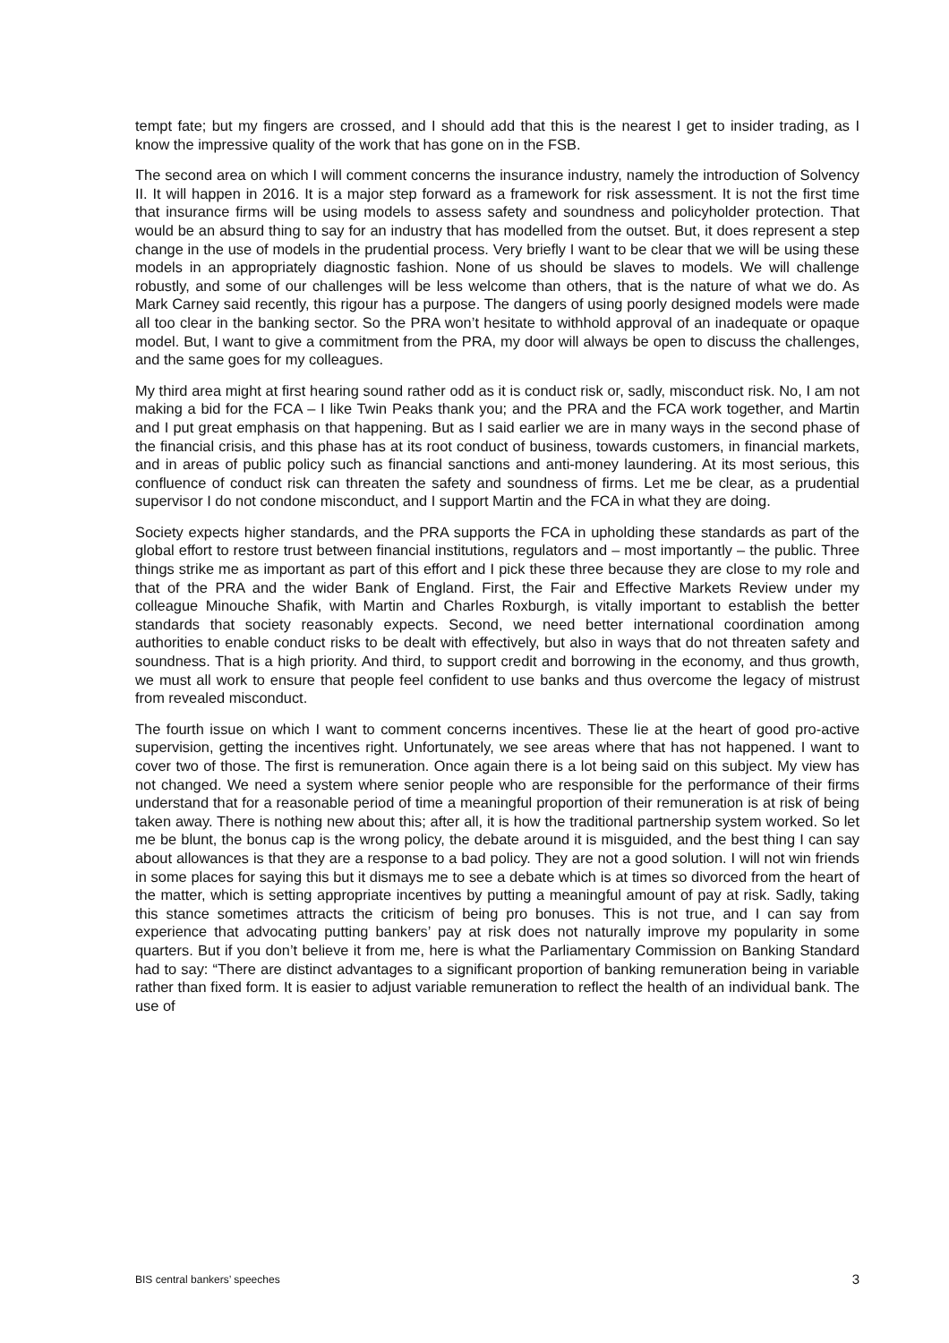tempt fate; but my fingers are crossed, and I should add that this is the nearest I get to insider trading, as I know the impressive quality of the work that has gone on in the FSB.
The second area on which I will comment concerns the insurance industry, namely the introduction of Solvency II. It will happen in 2016. It is a major step forward as a framework for risk assessment. It is not the first time that insurance firms will be using models to assess safety and soundness and policyholder protection. That would be an absurd thing to say for an industry that has modelled from the outset. But, it does represent a step change in the use of models in the prudential process. Very briefly I want to be clear that we will be using these models in an appropriately diagnostic fashion. None of us should be slaves to models. We will challenge robustly, and some of our challenges will be less welcome than others, that is the nature of what we do. As Mark Carney said recently, this rigour has a purpose. The dangers of using poorly designed models were made all too clear in the banking sector. So the PRA won’t hesitate to withhold approval of an inadequate or opaque model. But, I want to give a commitment from the PRA, my door will always be open to discuss the challenges, and the same goes for my colleagues.
My third area might at first hearing sound rather odd as it is conduct risk or, sadly, misconduct risk. No, I am not making a bid for the FCA – I like Twin Peaks thank you; and the PRA and the FCA work together, and Martin and I put great emphasis on that happening. But as I said earlier we are in many ways in the second phase of the financial crisis, and this phase has at its root conduct of business, towards customers, in financial markets, and in areas of public policy such as financial sanctions and anti-money laundering. At its most serious, this confluence of conduct risk can threaten the safety and soundness of firms. Let me be clear, as a prudential supervisor I do not condone misconduct, and I support Martin and the FCA in what they are doing.
Society expects higher standards, and the PRA supports the FCA in upholding these standards as part of the global effort to restore trust between financial institutions, regulators and – most importantly – the public. Three things strike me as important as part of this effort and I pick these three because they are close to my role and that of the PRA and the wider Bank of England. First, the Fair and Effective Markets Review under my colleague Minouche Shafik, with Martin and Charles Roxburgh, is vitally important to establish the better standards that society reasonably expects. Second, we need better international coordination among authorities to enable conduct risks to be dealt with effectively, but also in ways that do not threaten safety and soundness. That is a high priority. And third, to support credit and borrowing in the economy, and thus growth, we must all work to ensure that people feel confident to use banks and thus overcome the legacy of mistrust from revealed misconduct.
The fourth issue on which I want to comment concerns incentives. These lie at the heart of good pro-active supervision, getting the incentives right. Unfortunately, we see areas where that has not happened. I want to cover two of those. The first is remuneration. Once again there is a lot being said on this subject. My view has not changed. We need a system where senior people who are responsible for the performance of their firms understand that for a reasonable period of time a meaningful proportion of their remuneration is at risk of being taken away. There is nothing new about this; after all, it is how the traditional partnership system worked. So let me be blunt, the bonus cap is the wrong policy, the debate around it is misguided, and the best thing I can say about allowances is that they are a response to a bad policy. They are not a good solution. I will not win friends in some places for saying this but it dismays me to see a debate which is at times so divorced from the heart of the matter, which is setting appropriate incentives by putting a meaningful amount of pay at risk. Sadly, taking this stance sometimes attracts the criticism of being pro bonuses. This is not true, and I can say from experience that advocating putting bankers’ pay at risk does not naturally improve my popularity in some quarters. But if you don’t believe it from me, here is what the Parliamentary Commission on Banking Standard had to say: “There are distinct advantages to a significant proportion of banking remuneration being in variable rather than fixed form. It is easier to adjust variable remuneration to reflect the health of an individual bank. The use of
BIS central bankers’ speeches 3